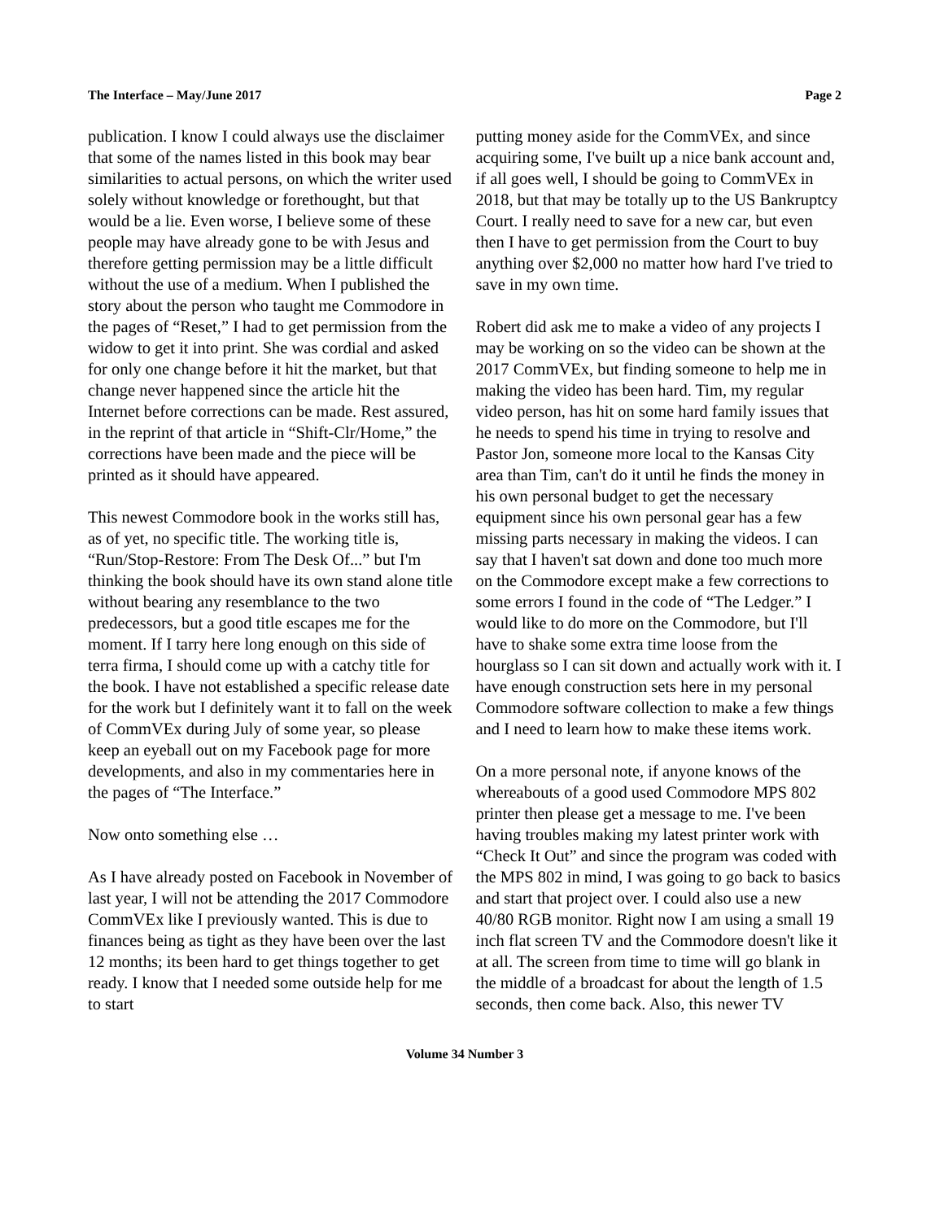The Interface – May/June 2017 Page 2
publication. I know I could always use the disclaimer that some of the names listed in this book may bear similarities to actual persons, on which the writer used solely without knowledge or forethought, but that would be a lie. Even worse, I believe some of these people may have already gone to be with Jesus and therefore getting permission may be a little difficult without the use of a medium. When I published the story about the person who taught me Commodore in the pages of “Reset,” I had to get permission from the widow to get it into print. She was cordial and asked for only one change before it hit the market, but that change never happened since the article hit the Internet before corrections can be made. Rest assured, in the reprint of that article in “Shift-Clr/Home,” the corrections have been made and the piece will be printed as it should have appeared.
This newest Commodore book in the works still has, as of yet, no specific title. The working title is, “Run/Stop-Restore: From The Desk Of...” but I'm thinking the book should have its own stand alone title without bearing any resemblance to the two predecessors, but a good title escapes me for the moment. If I tarry here long enough on this side of terra firma, I should come up with a catchy title for the book. I have not established a specific release date for the work but I definitely want it to fall on the week of CommVEx during July of some year, so please keep an eyeball out on my Facebook page for more developments, and also in my commentaries here in the pages of “The Interface.”
Now onto something else …
As I have already posted on Facebook in November of last year, I will not be attending the 2017 Commodore CommVEx like I previously wanted. This is due to finances being as tight as they have been over the last 12 months; its been hard to get things together to get ready. I know that I needed some outside help for me to start
putting money aside for the CommVEx, and since acquiring some, I've built up a nice bank account and, if all goes well, I should be going to CommVEx in 2018, but that may be totally up to the US Bankruptcy Court. I really need to save for a new car, but even then I have to get permission from the Court to buy anything over $2,000 no matter how hard I've tried to save in my own time.
Robert did ask me to make a video of any projects I may be working on so the video can be shown at the 2017 CommVEx, but finding someone to help me in making the video has been hard. Tim, my regular video person, has hit on some hard family issues that he needs to spend his time in trying to resolve and Pastor Jon, someone more local to the Kansas City area than Tim, can't do it until he finds the money in his own personal budget to get the necessary equipment since his own personal gear has a few missing parts necessary in making the videos. I can say that I haven't sat down and done too much more on the Commodore except make a few corrections to some errors I found in the code of “The Ledger.” I would like to do more on the Commodore, but I'll have to shake some extra time loose from the hourglass so I can sit down and actually work with it. I have enough construction sets here in my personal Commodore software collection to make a few things and I need to learn how to make these items work.
On a more personal note, if anyone knows of the whereabouts of a good used Commodore MPS 802 printer then please get a message to me. I've been having troubles making my latest printer work with “Check It Out” and since the program was coded with the MPS 802 in mind, I was going to go back to basics and start that project over. I could also use a new 40/80 RGB monitor. Right now I am using a small 19 inch flat screen TV and the Commodore doesn't like it at all. The screen from time to time will go blank in the middle of a broadcast for about the length of 1.5 seconds, then come back. Also, this newer TV
Volume 34 Number 3